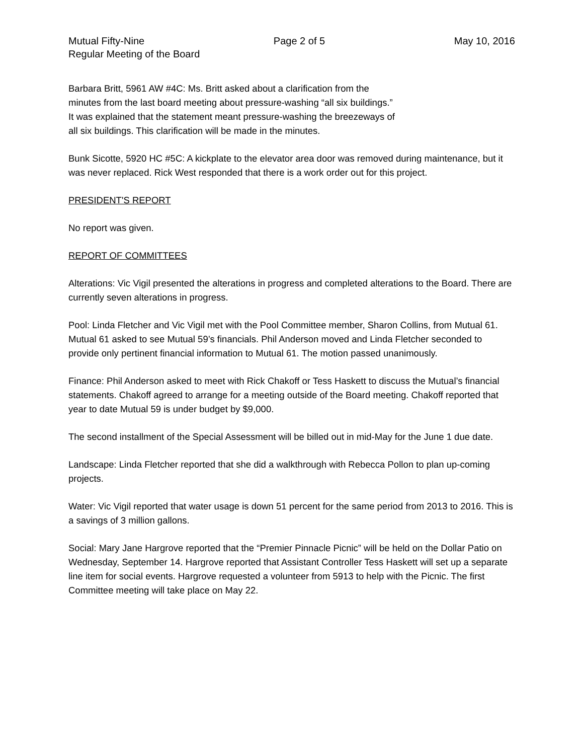Mutual Fifty-Nine Page 2 of 5 May 10, 2016
Regular Meeting of the Board
Barbara Britt, 5961 AW #4C: Ms. Britt asked about a clarification from the
minutes from the last board meeting about pressure-washing “all six buildings.”
It was explained that the statement meant pressure-washing the breezeways of
all six buildings. This clarification will be made in the minutes.
Bunk Sicotte, 5920 HC #5C: A kickplate to the elevator area door was removed during maintenance, but it was never replaced. Rick West responded that there is a work order out for this project.
PRESIDENT'S REPORT
No report was given.
REPORT OF COMMITTEES
Alterations: Vic Vigil presented the alterations in progress and completed alterations to the Board. There are currently seven alterations in progress.
Pool: Linda Fletcher and Vic Vigil met with the Pool Committee member, Sharon Collins, from Mutual 61. Mutual 61 asked to see Mutual 59’s financials. Phil Anderson moved and Linda Fletcher seconded to provide only pertinent financial information to Mutual 61. The motion passed unanimously.
Finance: Phil Anderson asked to meet with Rick Chakoff or Tess Haskett to discuss the Mutual’s financial statements. Chakoff agreed to arrange for a meeting outside of the Board meeting. Chakoff reported that year to date Mutual 59 is under budget by $9,000.
The second installment of the Special Assessment will be billed out in mid-May for the June 1 due date.
Landscape: Linda Fletcher reported that she did a walkthrough with Rebecca Pollon to plan up-coming projects.
Water: Vic Vigil reported that water usage is down 51 percent for the same period from 2013 to 2016. This is a savings of 3 million gallons.
Social: Mary Jane Hargrove reported that the “Premier Pinnacle Picnic” will be held on the Dollar Patio on Wednesday, September 14. Hargrove reported that Assistant Controller Tess Haskett will set up a separate line item for social events. Hargrove requested a volunteer from 5913 to help with the Picnic. The first Committee meeting will take place on May 22.